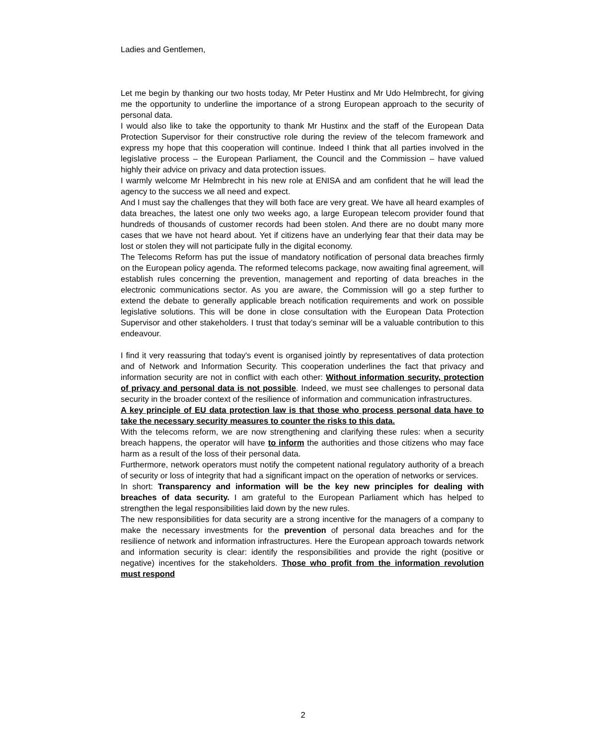Ladies and Gentlemen,
Let me begin by thanking our two hosts today, Mr Peter Hustinx and Mr Udo Helmbrecht, for giving me the opportunity to underline the importance of a strong European approach to the security of personal data.
I would also like to take the opportunity to thank Mr Hustinx and the staff of the European Data Protection Supervisor for their constructive role during the review of the telecom framework and express my hope that this cooperation will continue. Indeed I think that all parties involved in the legislative process – the European Parliament, the Council and the Commission – have valued highly their advice on privacy and data protection issues.
I warmly welcome Mr Helmbrecht in his new role at ENISA and am confident that he will lead the agency to the success we all need and expect.
And I must say the challenges that they will both face are very great. We have all heard examples of data breaches, the latest one only two weeks ago, a large European telecom provider found that hundreds of thousands of customer records had been stolen. And there are no doubt many more cases that we have not heard about. Yet if citizens have an underlying fear that their data may be lost or stolen they will not participate fully in the digital economy.
The Telecoms Reform has put the issue of mandatory notification of personal data breaches firmly on the European policy agenda. The reformed telecoms package, now awaiting final agreement, will establish rules concerning the prevention, management and reporting of data breaches in the electronic communications sector. As you are aware, the Commission will go a step further to extend the debate to generally applicable breach notification requirements and work on possible legislative solutions. This will be done in close consultation with the European Data Protection Supervisor and other stakeholders. I trust that today’s seminar will be a valuable contribution to this endeavour.
I find it very reassuring that today's event is organised jointly by representatives of data protection and of Network and Information Security. This cooperation underlines the fact that privacy and information security are not in conflict with each other: Without information security, protection of privacy and personal data is not possible. Indeed, we must see challenges to personal data security in the broader context of the resilience of information and communication infrastructures.
A key principle of EU data protection law is that those who process personal data have to take the necessary security measures to counter the risks to this data.
With the telecoms reform, we are now strengthening and clarifying these rules: when a security breach happens, the operator will have to inform the authorities and those citizens who may face harm as a result of the loss of their personal data.
Furthermore, network operators must notify the competent national regulatory authority of a breach of security or loss of integrity that had a significant impact on the operation of networks or services.
In short: Transparency and information will be the key new principles for dealing with breaches of data security. I am grateful to the European Parliament which has helped to strengthen the legal responsibilities laid down by the new rules.
The new responsibilities for data security are a strong incentive for the managers of a company to make the necessary investments for the prevention of personal data breaches and for the resilience of network and information infrastructures. Here the European approach towards network and information security is clear: identify the responsibilities and provide the right (positive or negative) incentives for the stakeholders. Those who profit from the information revolution must respond
2